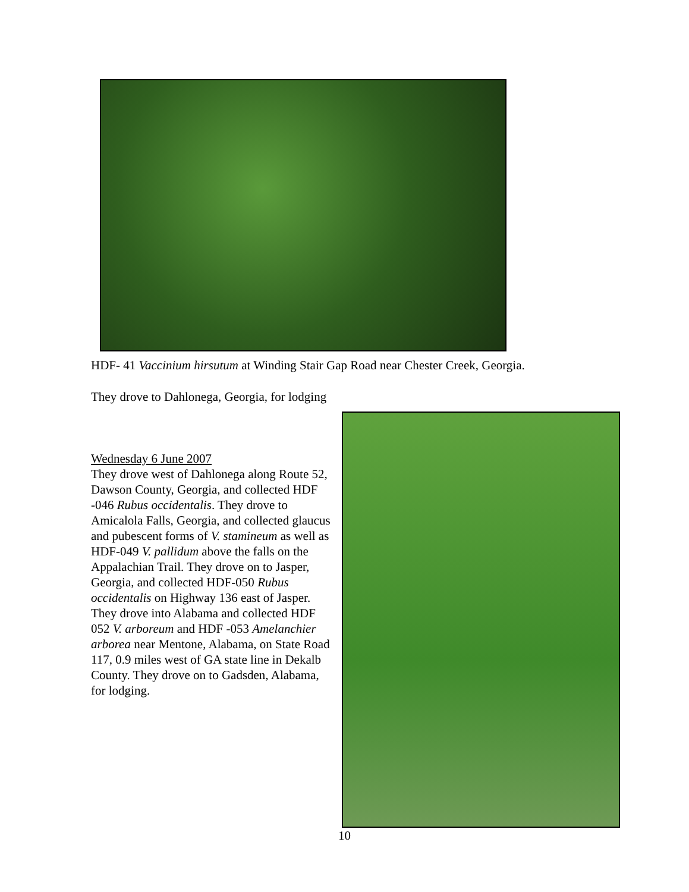HDF- 41 Vaccinium hirsutum at Winding Stair Gap Road near Chester Creek, Georgia.
They drove to Dahlonega, Georgia, for lodging
Wednesday 6 June 2007
They drove west of Dahlonega along Route 52, Dawson County, Georgia, and collected HDF -046 Rubus occidentalis. They drove to Amicalola Falls, Georgia, and collected glaucus and pubescent forms of V. stamineum as well as HDF-049 V. pallidum above the falls on the Appalachian Trail. They drove on to Jasper, Georgia, and collected HDF-050 Rubus occidentalis on Highway 136 east of Jasper. They drove into Alabama and collected HDF 052 V. arboreum and HDF -053 Amelanchier arborea near Mentone, Alabama, on State Road 117, 0.9 miles west of GA state line in Dekalb County. They drove on to Gadsden, Alabama, for lodging.
10